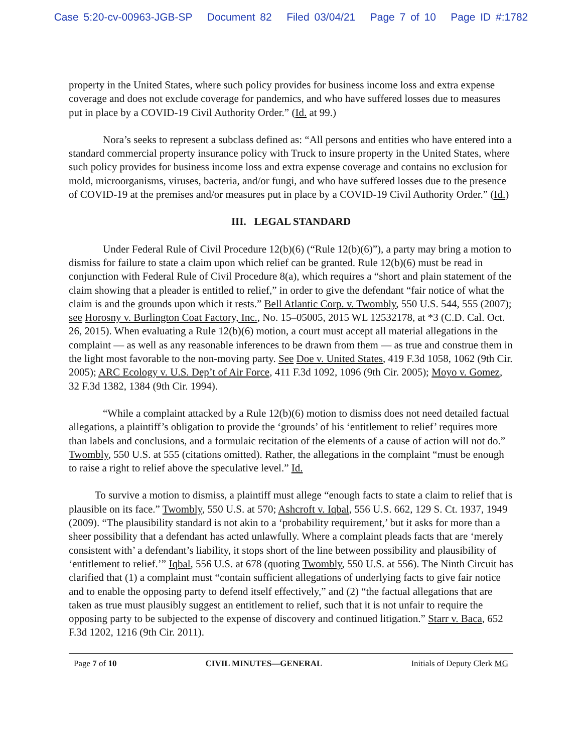Case 5:20-cv-00963-JGB-SP Document 82 Filed 03/04/21 Page 7 of 10 Page ID #:1782
property in the United States, where such policy provides for business income loss and extra expense coverage and does not exclude coverage for pandemics, and who have suffered losses due to measures put in place by a COVID-19 Civil Authority Order.” (Id. at 99.)
Nora’s seeks to represent a subclass defined as: “All persons and entities who have entered into a standard commercial property insurance policy with Truck to insure property in the United States, where such policy provides for business income loss and extra expense coverage and contains no exclusion for mold, microorganisms, viruses, bacteria, and/or fungi, and who have suffered losses due to the presence of COVID-19 at the premises and/or measures put in place by a COVID-19 Civil Authority Order.” (Id.)
III. LEGAL STANDARD
Under Federal Rule of Civil Procedure 12(b)(6) (“Rule 12(b)(6)”), a party may bring a motion to dismiss for failure to state a claim upon which relief can be granted. Rule 12(b)(6) must be read in conjunction with Federal Rule of Civil Procedure 8(a), which requires a “short and plain statement of the claim showing that a pleader is entitled to relief,” in order to give the defendant “fair notice of what the claim is and the grounds upon which it rests.” Bell Atlantic Corp. v. Twombly, 550 U.S. 544, 555 (2007); see Horosny v. Burlington Coat Factory, Inc., No. 15–05005, 2015 WL 12532178, at *3 (C.D. Cal. Oct. 26, 2015). When evaluating a Rule 12(b)(6) motion, a court must accept all material allegations in the complaint — as well as any reasonable inferences to be drawn from them — as true and construe them in the light most favorable to the non-moving party. See Doe v. United States, 419 F.3d 1058, 1062 (9th Cir. 2005); ARC Ecology v. U.S. Dep’t of Air Force, 411 F.3d 1092, 1096 (9th Cir. 2005); Moyo v. Gomez, 32 F.3d 1382, 1384 (9th Cir. 1994).
“While a complaint attacked by a Rule 12(b)(6) motion to dismiss does not need detailed factual allegations, a plaintiff’s obligation to provide the ‘grounds’ of his ‘entitlement to relief’ requires more than labels and conclusions, and a formulaic recitation of the elements of a cause of action will not do.” Twombly, 550 U.S. at 555 (citations omitted). Rather, the allegations in the complaint “must be enough to raise a right to relief above the speculative level.” Id.
To survive a motion to dismiss, a plaintiff must allege “enough facts to state a claim to relief that is plausible on its face.” Twombly, 550 U.S. at 570; Ashcroft v. Iqbal, 556 U.S. 662, 129 S. Ct. 1937, 1949 (2009). “The plausibility standard is not akin to a ‘probability requirement,’ but it asks for more than a sheer possibility that a defendant has acted unlawfully. Where a complaint pleads facts that are ‘merely consistent with’ a defendant’s liability, it stops short of the line between possibility and plausibility of ‘entitlement to relief.’” Iqbal, 556 U.S. at 678 (quoting Twombly, 550 U.S. at 556). The Ninth Circuit has clarified that (1) a complaint must “contain sufficient allegations of underlying facts to give fair notice and to enable the opposing party to defend itself effectively,” and (2) “the factual allegations that are taken as true must plausibly suggest an entitlement to relief, such that it is not unfair to require the opposing party to be subjected to the expense of discovery and continued litigation.” Starr v. Baca, 652 F.3d 1202, 1216 (9th Cir. 2011).
Page 7 of 10 CIVIL MINUTES—GENERAL Initials of Deputy Clerk MG